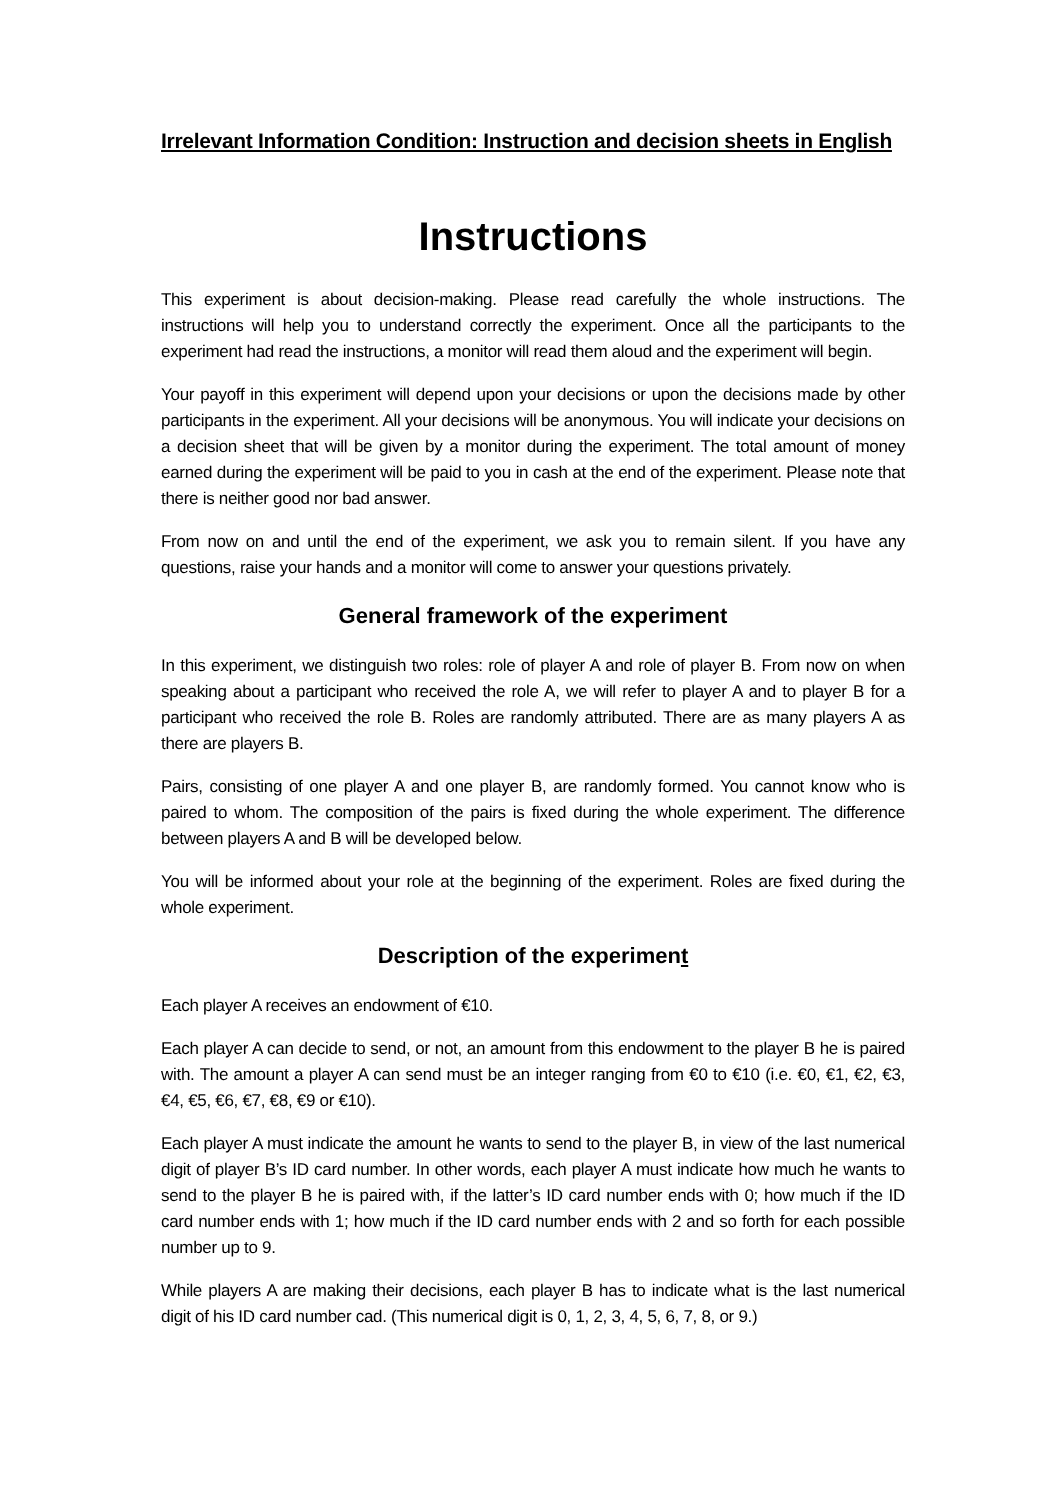Irrelevant Information Condition: Instruction and decision sheets in English
Instructions
This experiment is about decision-making. Please read carefully the whole instructions. The instructions will help you to understand correctly the experiment. Once all the participants to the experiment had read the instructions, a monitor will read them aloud and the experiment will begin.
Your payoff in this experiment will depend upon your decisions or upon the decisions made by other participants in the experiment. All your decisions will be anonymous. You will indicate your decisions on a decision sheet that will be given by a monitor during the experiment. The total amount of money earned during the experiment will be paid to you in cash at the end of the experiment. Please note that there is neither good nor bad answer.
From now on and until the end of the experiment, we ask you to remain silent. If you have any questions, raise your hands and a monitor will come to answer your questions privately.
General framework of the experiment
In this experiment, we distinguish two roles: role of player A and role of player B. From now on when speaking about a participant who received the role A, we will refer to player A and to player B for a participant who received the role B. Roles are randomly attributed. There are as many players A as there are players B.
Pairs, consisting of one player A and one player B, are randomly formed. You cannot know who is paired to whom. The composition of the pairs is fixed during the whole experiment. The difference between players A and B will be developed below.
You will be informed about your role at the beginning of the experiment. Roles are fixed during the whole experiment.
Description of the experiment
Each player A receives an endowment of €10.
Each player A can decide to send, or not, an amount from this endowment to the player B he is paired with. The amount a player A can send must be an integer ranging from €0 to €10 (i.e. €0, €1, €2, €3, €4, €5, €6, €7, €8, €9 or €10).
Each player A must indicate the amount he wants to send to the player B, in view of the last numerical digit of player B’s ID card number. In other words, each player A must indicate how much he wants to send to the player B he is paired with, if the latter’s ID card number ends with 0; how much if the ID card number ends with 1; how much if the ID card number ends with 2 and so forth for each possible number up to 9.
While players A are making their decisions, each player B has to indicate what is the last numerical digit of his ID card number cad. (This numerical digit is 0, 1, 2, 3, 4, 5, 6, 7, 8, or 9.)